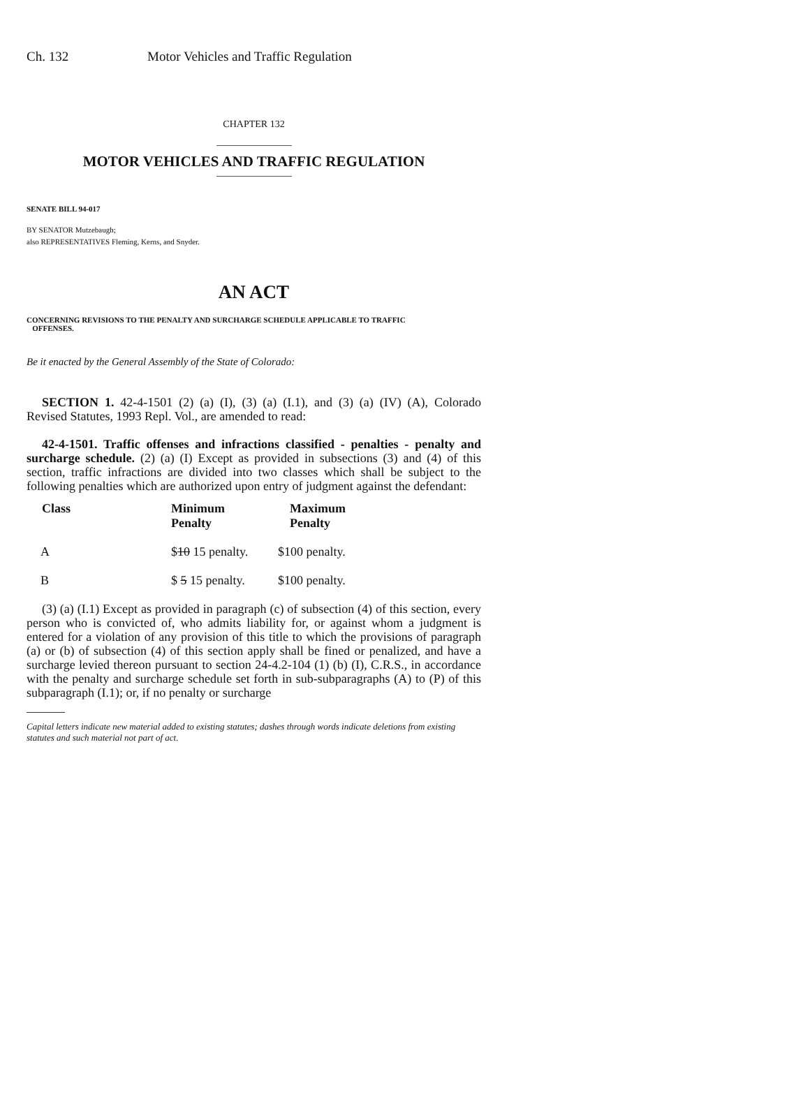Ch. 132 Motor Vehicles and Traffic Regulation
CHAPTER 132
MOTOR VEHICLES AND TRAFFIC REGULATION
SENATE BILL 94-017
BY SENATOR Mutzebaugh;
also REPRESENTATIVES Fleming, Kerns, and Snyder.
AN ACT
CONCERNING REVISIONS TO THE PENALTY AND SURCHARGE SCHEDULE APPLICABLE TO TRAFFIC
OFFENSES.
Be it enacted by the General Assembly of the State of Colorado:
SECTION 1. 42-4-1501 (2) (a) (I), (3) (a) (I.1), and (3) (a) (IV) (A), Colorado Revised Statutes, 1993 Repl. Vol., are amended to read:
42-4-1501. Traffic offenses and infractions classified - penalties - penalty and surcharge schedule. (2) (a) (I) Except as provided in subsections (3) and (4) of this section, traffic infractions are divided into two classes which shall be subject to the following penalties which are authorized upon entry of judgment against the defendant:
| Class | Minimum Penalty | Maximum Penalty |
| --- | --- | --- |
| A | $ 10 15 penalty. | $100 penalty. |
| B | $ 5 15 penalty. | $100 penalty. |
(3) (a) (I.1) Except as provided in paragraph (c) of subsection (4) of this section, every person who is convicted of, who admits liability for, or against whom a judgment is entered for a violation of any provision of this title to which the provisions of paragraph (a) or (b) of subsection (4) of this section apply shall be fined or penalized, and have a surcharge levied thereon pursuant to section 24-4.2-104 (1) (b) (I), C.R.S., in accordance with the penalty and surcharge schedule set forth in sub-subparagraphs (A) to (P) of this subparagraph (I.1); or, if no penalty or surcharge
Capital letters indicate new material added to existing statutes; dashes through words indicate deletions from existing statutes and such material not part of act.